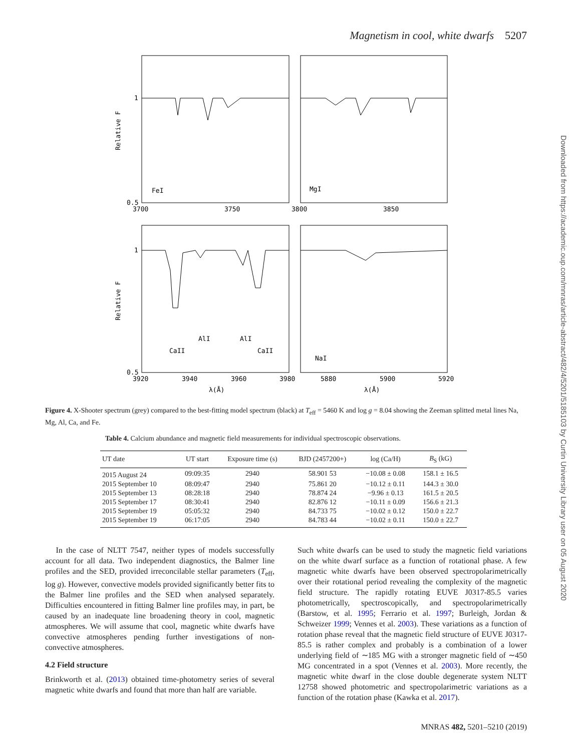Magnetism in cool, white dwarfs 5207
Downloaded from https://academic.oup.com/mnras/article-abstract/482/4/5201/5185103 by Curtin University Library user on 05 August 2020
1
0.5
3700
3750
3800
3850
FeI
MgI
1
0.5
3920
3940
3960
3980
5880
5900
5920
CaII
AlI
AlI
CaII
NaI
λ(Å)
λ(Å)
Relative F
Relative F
Figure 4. X-Shooter spectrum (grey) compared to the best-fitting model spectrum (black) at T<sub>eff</sub> = 5460 K and log g = 8.04 showing the Zeeman splitted metal lines Na, Mg, Al, Ca, and Fe.
Table 4. Calcium abundance and magnetic field measurements for individual spectroscopic observations.
| UT date | UT start | Exposure time (s) | BJD (2457200+) | log (Ca/H) | B<sub>S</sub> (kG) |
| --- | --- | --- | --- | --- | --- |
| 2015 August 24 | 09:09:35 | 2940 | 58.901 53 | −10.08 ± 0.08 | 158.1 ± 16.5 |
| 2015 September 10 | 08:09:47 | 2940 | 75.861 20 | −10.12 ± 0.11 | 144.3 ± 30.0 |
| 2015 September 13 | 08:28:18 | 2940 | 78.874 24 | −9.96 ± 0.13 | 161.5 ± 20.5 |
| 2015 September 17 | 08:30:41 | 2940 | 82.876 12 | −10.11 ± 0.09 | 156.6 ± 21.3 |
| 2015 September 19 | 05:05:32 | 2940 | 84.733 75 | −10.02 ± 0.12 | 150.0 ± 22.7 |
| 2015 September 19 | 06:17:05 | 2940 | 84.783 44 | −10.02 ± 0.11 | 150.0 ± 22.7 |
In the case of NLTT 7547, neither types of models successfully account for all data. Two independent diagnostics, the Balmer line profiles and the SED, provided irreconcilable stellar parameters (T<sub>eff</sub>, log g). However, convective models provided significantly better fits to the Balmer line profiles and the SED when analysed separately. Difficulties encountered in fitting Balmer line profiles may, in part, be caused by an inadequate line broadening theory in cool, magnetic atmospheres. We will assume that cool, magnetic white dwarfs have convective atmospheres pending further investigations of non-convective atmospheres.
4.2 Field structure
Brinkworth et al. (2013) obtained time-photometry series of several magnetic white dwarfs and found that more than half are variable.
Such white dwarfs can be used to study the magnetic field variations on the white dwarf surface as a function of rotational phase. A few magnetic white dwarfs have been observed spectropolarimetrically over their rotational period revealing the complexity of the magnetic field structure. The rapidly rotating EUVE J0317-85.5 varies photometrically, spectroscopically, and spectropolarimetrically (Barstow, et al. 1995; Ferrario et al. 1997; Burleigh, Jordan & Schweizer 1999; Vennes et al. 2003). These variations as a function of rotation phase reveal that the magnetic field structure of EUVE J0317-85.5 is rather complex and probably is a combination of a lower underlying field of ∼185 MG with a stronger magnetic field of ∼450 MG concentrated in a spot (Vennes et al. 2003). More recently, the magnetic white dwarf in the close double degenerate system NLTT 12758 showed photometric and spectropolarimetric variations as a function of the rotation phase (Kawka et al. 2017).
MNRAS 482, 5201–5210 (2019)